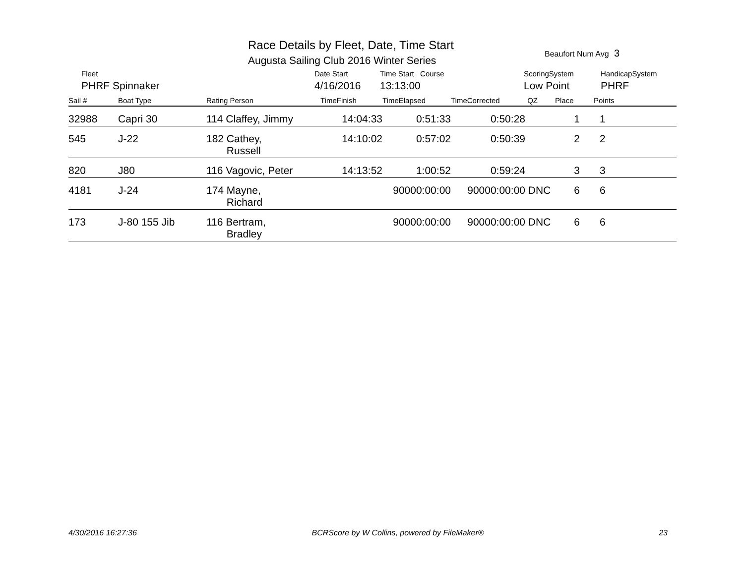Race Details by Fleet, Date, Time Start
Augusta Sailing Club 2016 Winter Series
Beaufort Num Avg 3
| Fleet | Date Start | Time Start Course | ScoringSystem | HandicapSystem |
| PHRF Spinnaker | 4/16/2016 | 13:13:00 | Low Point | PHRF |
| Sail # | Boat Type | Rating Person | TimeFinish | TimeElapsed | TimeCorrected | QZ | Place | Points |
| --- | --- | --- | --- | --- | --- | --- | --- | --- |
| 32988 | Capri 30 | 114 Claffey, Jimmy | 14:04:33 | 0:51:33 | 0:50:28 | | 1 | 1 |
| 545 | J-22 | 182 Cathey, Russell | 14:10:02 | 0:57:02 | 0:50:39 | | 2 | 2 |
| 820 | J80 | 116 Vagovic, Peter | 14:13:52 | 1:00:52 | 0:59:24 | | 3 | 3 |
| 4181 | J-24 | 174 Mayne, Richard | | 90000:00:00 | 90000:00:00 | DNC | 6 | 6 |
| 173 | J-80 155 Jib | 116 Bertram, Bradley | | 90000:00:00 | 90000:00:00 | DNC | 6 | 6 |
4/30/2016 16:27:36 BCRScore by W Collins, powered by FileMaker® 23